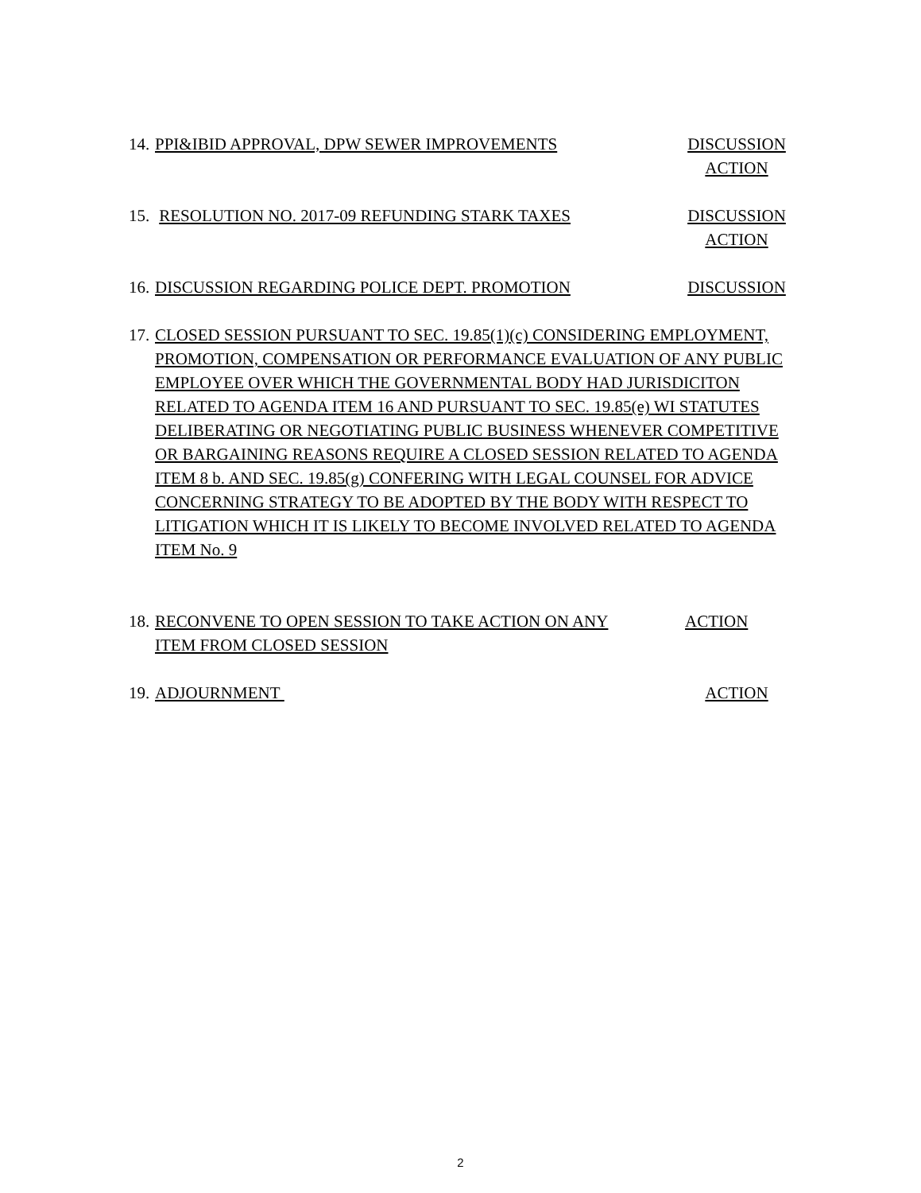14.
PPI&IBID APPROVAL, DPW SEWER IMPROVEMENTS
DISCUSSION
ACTION
15.
RESOLUTION NO. 2017-09 REFUNDING STARK TAXES
DISCUSSION
ACTION
16.
DISCUSSION REGARDING POLICE DEPT. PROMOTION
DISCUSSION
17.
CLOSED SESSION PURSUANT TO SEC. 19.85(1)(c) CONSIDERING EMPLOYMENT, PROMOTION, COMPENSATION OR PERFORMANCE EVALUATION OF ANY PUBLIC EMPLOYEE OVER WHICH THE GOVERNMENTAL BODY HAD JURISDICITON RELATED TO AGENDA ITEM 16 AND PURSUANT TO SEC. 19.85(e) WI STATUTES DELIBERATING OR NEGOTIATING PUBLIC BUSINESS WHENEVER COMPETITIVE OR BARGAINING REASONS REQUIRE A CLOSED SESSION RELATED TO AGENDA ITEM 8 b. AND SEC. 19.85(g) CONFERING WITH LEGAL COUNSEL FOR ADVICE CONCERNING STRATEGY TO BE ADOPTED BY THE BODY WITH RESPECT TO LITIGATION WHICH IT IS LIKELY TO BECOME INVOLVED RELATED TO AGENDA ITEM No. 9
18.
RECONVENE TO OPEN SESSION TO TAKE ACTION ON ANY
ITEM FROM CLOSED SESSION
ACTION
19.
ADJOURNMENT ACTION
2